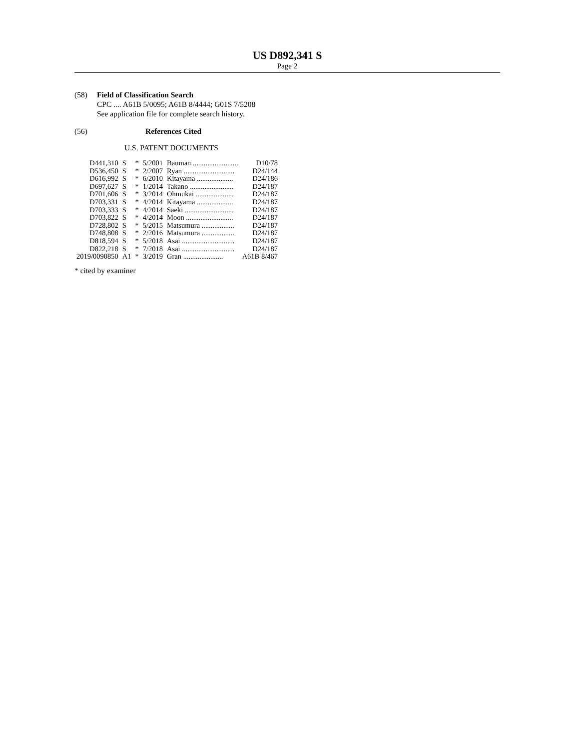US D892,341 S
Page 2
(58) Field of Classification Search
CPC .... A61B 5/0095; A61B 8/4444; G01S 7/5208
See application file for complete search history.
(56) References Cited
U.S. PATENT DOCUMENTS
| D441,310 | S | * | 5/2001 | Bauman ......................... | D10/78 |
| D536,450 | S | * | 2/2007 | Ryan ............................ | D24/144 |
| D616,992 | S | * | 6/2010 | Kitayama .................... | D24/186 |
| D697,627 | S | * | 1/2014 | Takano ........................ | D24/187 |
| D701,606 | S | * | 3/2014 | Ohmukai ..................... | D24/187 |
| D703,331 | S | * | 4/2014 | Kitayama .................... | D24/187 |
| D703,333 | S | * | 4/2014 | Saeki ........................... | D24/187 |
| D703,822 | S | * | 4/2014 | Moon .......................... | D24/187 |
| D728,802 | S | * | 5/2015 | Matsumura .................. | D24/187 |
| D748,808 | S | * | 2/2016 | Matsumura .................. | D24/187 |
| D818,594 | S | * | 5/2018 | Asai ............................. | D24/187 |
| D822,218 | S | * | 7/2018 | Asai ............................. | D24/187 |
| 2019/0090850 | A1 | * | 3/2019 | Gran ...................... | A61B 8/467 |
* cited by examiner